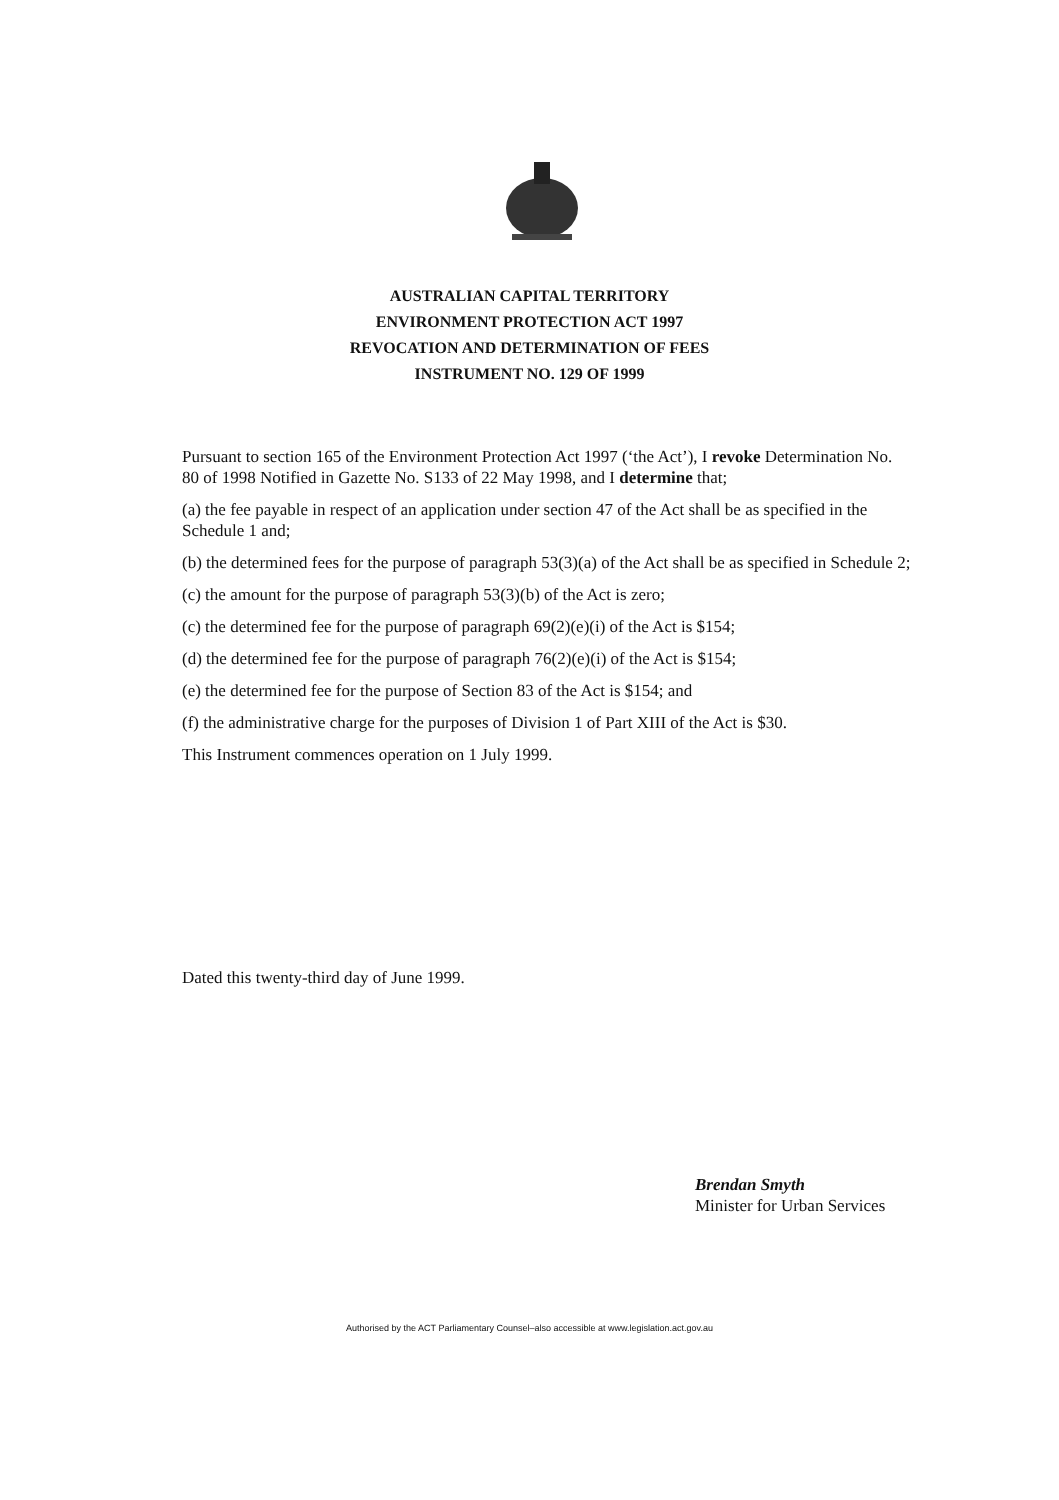AUSTRALIAN CAPITAL TERRITORY
ENVIRONMENT PROTECTION ACT 1997
REVOCATION AND DETERMINATION OF FEES
INSTRUMENT NO. 129 OF 1999
Pursuant to section 165 of the Environment Protection Act 1997 (‘the Act’), I revoke Determination No. 80 of 1998 Notified in Gazette No. S133 of 22 May 1998, and I determine that;
(a) the fee payable in respect of an application under section 47 of the Act shall be as specified in the Schedule 1 and;
(b) the determined fees for the purpose of paragraph 53(3)(a) of the Act shall be as specified in Schedule 2;
(c) the amount for the purpose of paragraph 53(3)(b) of the Act is zero;
(c) the determined fee for the purpose of paragraph 69(2)(e)(i) of the Act is $154;
(d) the determined fee for the purpose of paragraph 76(2)(e)(i) of the Act is $154;
(e) the determined fee for the purpose of Section 83 of the Act is $154; and
(f) the administrative charge for the purposes of Division 1 of Part XIII of the Act is $30.
This Instrument commences operation on 1 July 1999.
Dated this twenty-third day of June 1999.
Brendan Smyth
Minister for Urban Services
Authorised by the ACT Parliamentary Counsel–also accessible at www.legislation.act.gov.au